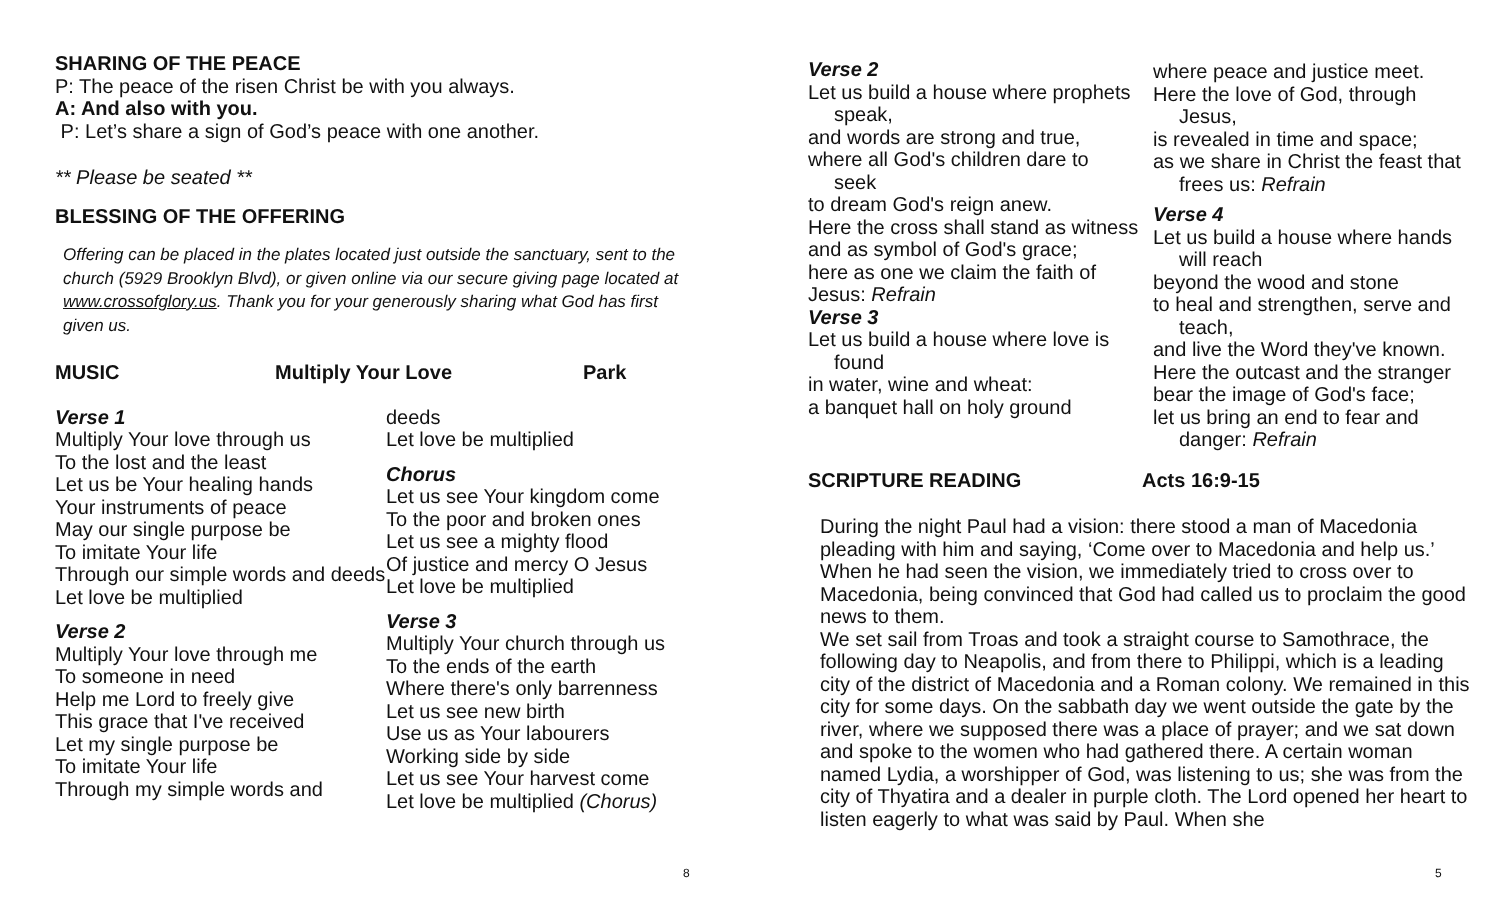SHARING OF THE PEACE
P: The peace of the risen Christ be with you always.
A: And also with you.
P: Let’s share a sign of God’s peace with one another.
** Please be seated **
BLESSING OF THE OFFERING
Offering can be placed in the plates located just outside the sanctuary, sent to the church (5929 Brooklyn Blvd), or given online via our secure giving page located at www.crossofglory.us. Thank you for your generously sharing what God has first given us.
MUSIC Multiply Your Love Park
Verse 1
Multiply Your love through us
To the lost and the least
Let us be Your healing hands
Your instruments of peace
May our single purpose be
To imitate Your life
Through our simple words and deeds
Let love be multiplied
Verse 2
Multiply Your love through me
To someone in need
Help me Lord to freely give
This grace that I've received
Let my single purpose be
To imitate Your life
Through my simple words and
deeds
Let love be multiplied
Chorus
Let us see Your kingdom come
To the poor and broken ones
Let us see a mighty flood
Of justice and mercy O Jesus
Let love be multiplied
Verse 3
Multiply Your church through us
To the ends of the earth
Where there's only barrenness
Let us see new birth
Use us as Your labourers
Working side by side
Let us see Your harvest come
Let love be multiplied (Chorus)
8
Verse 2
Let us build a house where prophets
speak,
and words are strong and true,
where all God's children dare to
seek
to dream God's reign anew.
Here the cross shall stand as witness
and as symbol of God's grace;
here as one we claim the faith of Jesus: Refrain
Verse 3
Let us build a house where love is
found
in water, wine and wheat:
a banquet hall on holy ground
where peace and justice meet.
Here the love of God, through
Jesus,
is revealed in time and space;
as we share in Christ the feast that
frees us: Refrain
Verse 4
Let us build a house where hands
will reach
beyond the wood and stone
to heal and strengthen, serve and
teach,
and live the Word they've known.
Here the outcast and the stranger
bear the image of God's face;
let us bring an end to fear and
danger: Refrain
SCRIPTURE READING Acts 16:9-15
During the night Paul had a vision: there stood a man of Macedonia pleading with him and saying, ‘Come over to Macedonia and help us.’ When he had seen the vision, we immediately tried to cross over to Macedonia, being convinced that God had called us to proclaim the good news to them.
We set sail from Troas and took a straight course to Samothrace, the following day to Neapolis, and from there to Philippi, which is a leading city of the district of Macedonia and a Roman colony. We remained in this city for some days. On the sabbath day we went outside the gate by the river, where we supposed there was a place of prayer; and we sat down and spoke to the women who had gathered there. A certain woman named Lydia, a worshipper of God, was listening to us; she was from the city of Thyatira and a dealer in purple cloth. The Lord opened her heart to listen eagerly to what was said by Paul. When she
5